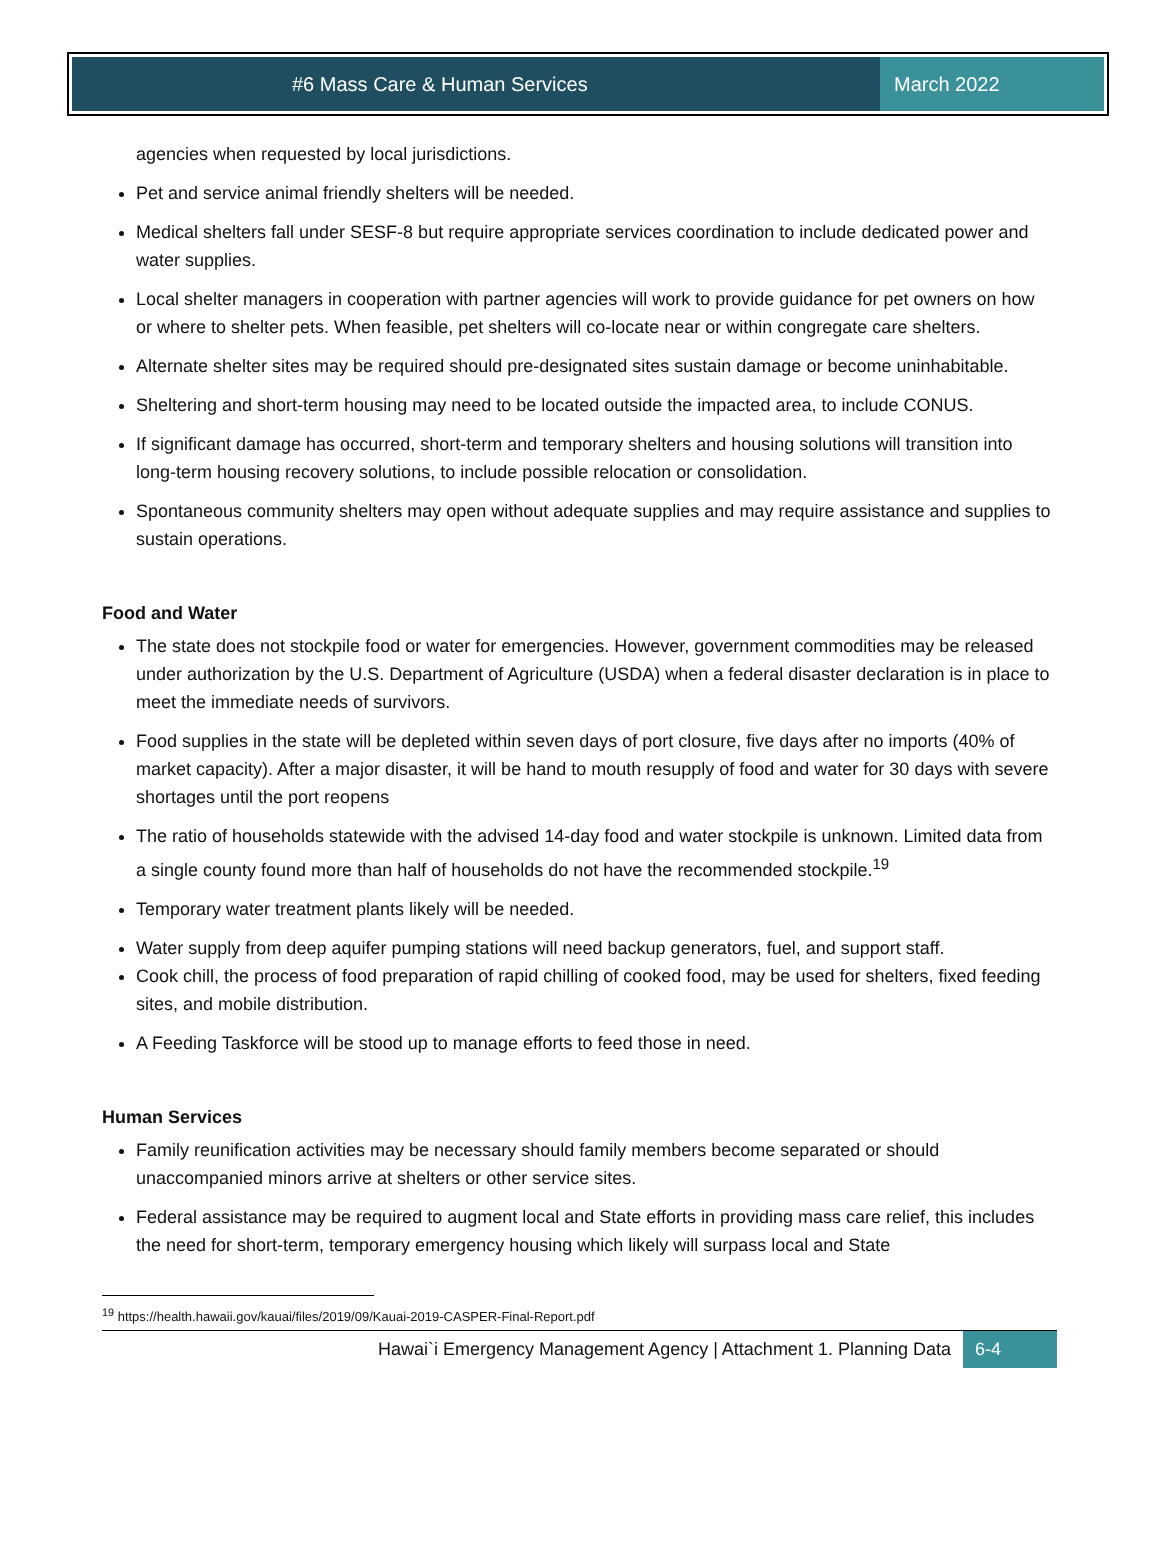#6 Mass Care & Human Services March 2022
agencies when requested by local jurisdictions.
Pet and service animal friendly shelters will be needed.
Medical shelters fall under SESF-8 but require appropriate services coordination to include dedicated power and water supplies.
Local shelter managers in cooperation with partner agencies will work to provide guidance for pet owners on how or where to shelter pets. When feasible, pet shelters will co-locate near or within congregate care shelters.
Alternate shelter sites may be required should pre-designated sites sustain damage or become uninhabitable.
Sheltering and short-term housing may need to be located outside the impacted area, to include CONUS.
If significant damage has occurred, short-term and temporary shelters and housing solutions will transition into long-term housing recovery solutions, to include possible relocation or consolidation.
Spontaneous community shelters may open without adequate supplies and may require assistance and supplies to sustain operations.
Food and Water
The state does not stockpile food or water for emergencies. However, government commodities may be released under authorization by the U.S. Department of Agriculture (USDA) when a federal disaster declaration is in place to meet the immediate needs of survivors.
Food supplies in the state will be depleted within seven days of port closure, five days after no imports (40% of market capacity). After a major disaster, it will be hand to mouth resupply of food and water for 30 days with severe shortages until the port reopens
The ratio of households statewide with the advised 14-day food and water stockpile is unknown. Limited data from a single county found more than half of households do not have the recommended stockpile.<sup>19</sup>
Temporary water treatment plants likely will be needed.
Water supply from deep aquifer pumping stations will need backup generators, fuel, and support staff.
Cook chill, the process of food preparation of rapid chilling of cooked food, may be used for shelters, fixed feeding sites, and mobile distribution.
A Feeding Taskforce will be stood up to manage efforts to feed those in need.
Human Services
Family reunification activities may be necessary should family members become separated or should unaccompanied minors arrive at shelters or other service sites.
Federal assistance may be required to augment local and State efforts in providing mass care relief, this includes the need for short-term, temporary emergency housing which likely will surpass local and State
<sup>19</sup> https://health.hawaii.gov/kauai/files/2019/09/Kauai-2019-CASPER-Final-Report.pdf
Hawai`i Emergency Management Agency | Attachment 1. Planning Data 6-4